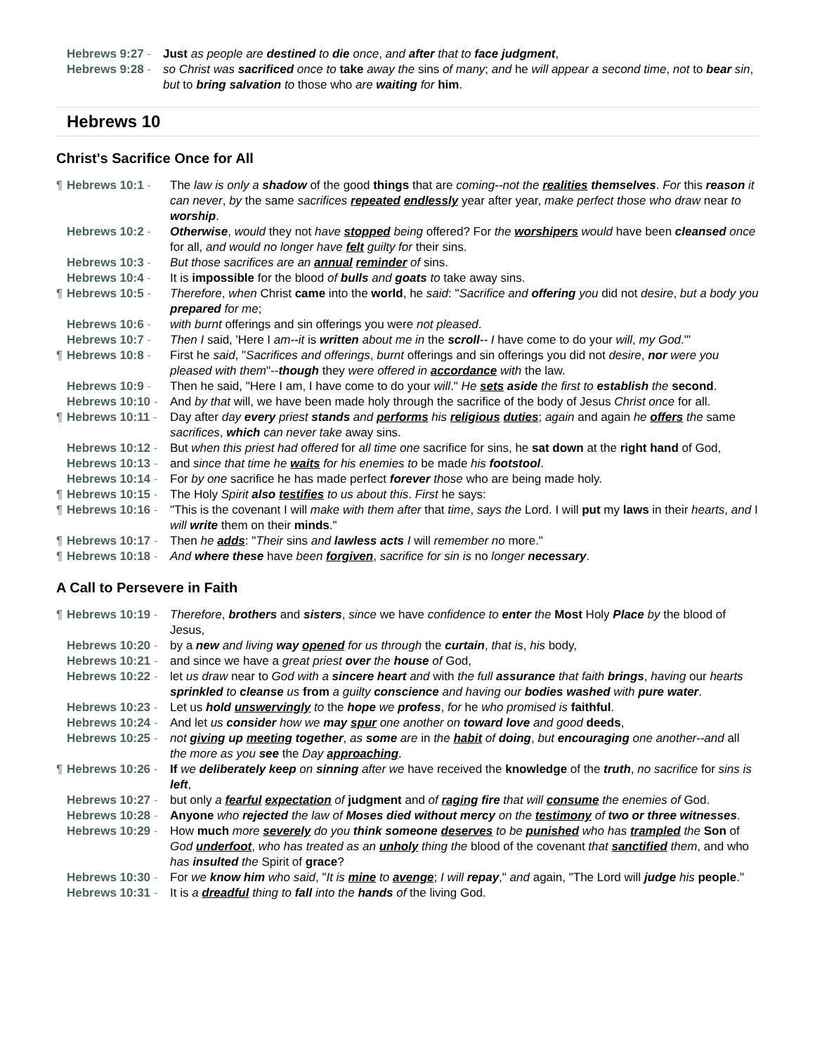Hebrews 9:27 - Just as people are destined to die once, and after that to face judgment,
Hebrews 9:28 - so Christ was sacrificed once to take away the sins of many; and he will appear a second time, not to bear sin, but to bring salvation to those who are waiting for him.
Hebrews 10
Christ's Sacrifice Once for All
¶ Hebrews 10:1 - The law is only a shadow of the good things that are coming--not the realities themselves. For this reason it can never, by the same sacrifices repeated endlessly year after year, make perfect those who draw near to worship.
Hebrews 10:2 - Otherwise, would they not have stopped being offered? For the worshipers would have been cleansed once for all, and would no longer have felt guilty for their sins.
Hebrews 10:3 - But those sacrifices are an annual reminder of sins.
Hebrews 10:4 - It is impossible for the blood of bulls and goats to take away sins.
¶ Hebrews 10:5 - Therefore, when Christ came into the world, he said: "Sacrifice and offering you did not desire, but a body you prepared for me;
Hebrews 10:6 - with burnt offerings and sin offerings you were not pleased.
Hebrews 10:7 - Then I said, 'Here I am--it is written about me in the scroll-- I have come to do your will, my God.'"
¶ Hebrews 10:8 - First he said, "Sacrifices and offerings, burnt offerings and sin offerings you did not desire, nor were you pleased with them"--though they were offered in accordance with the law.
Hebrews 10:9 - Then he said, "Here I am, I have come to do your will." He sets aside the first to establish the second.
Hebrews 10:10 - And by that will, we have been made holy through the sacrifice of the body of Jesus Christ once for all.
¶ Hebrews 10:11 - Day after day every priest stands and performs his religious duties; again and again he offers the same sacrifices, which can never take away sins.
Hebrews 10:12 - But when this priest had offered for all time one sacrifice for sins, he sat down at the right hand of God,
Hebrews 10:13 - and since that time he waits for his enemies to be made his footstool.
Hebrews 10:14 - For by one sacrifice he has made perfect forever those who are being made holy.
¶ Hebrews 10:15 - The Holy Spirit also testifies to us about this. First he says:
¶ Hebrews 10:16 - "This is the covenant I will make with them after that time, says the Lord. I will put my laws in their hearts, and I will write them on their minds."
¶ Hebrews 10:17 - Then he adds: "Their sins and lawless acts I will remember no more."
¶ Hebrews 10:18 - And where these have been forgiven, sacrifice for sin is no longer necessary.
A Call to Persevere in Faith
¶ Hebrews 10:19 - Therefore, brothers and sisters, since we have confidence to enter the Most Holy Place by the blood of Jesus,
Hebrews 10:20 - by a new and living way opened for us through the curtain, that is, his body,
Hebrews 10:21 - and since we have a great priest over the house of God,
Hebrews 10:22 - let us draw near to God with a sincere heart and with the full assurance that faith brings, having our hearts sprinkled to cleanse us from a guilty conscience and having our bodies washed with pure water.
Hebrews 10:23 - Let us hold unswervingly to the hope we profess, for he who promised is faithful.
Hebrews 10:24 - And let us consider how we may spur one another on toward love and good deeds,
Hebrews 10:25 - not giving up meeting together, as some are in the habit of doing, but encouraging one another--and all the more as you see the Day approaching.
¶ Hebrews 10:26 - If we deliberately keep on sinning after we have received the knowledge of the truth, no sacrifice for sins is left,
Hebrews 10:27 - but only a fearful expectation of judgment and of raging fire that will consume the enemies of God.
Hebrews 10:28 - Anyone who rejected the law of Moses died without mercy on the testimony of two or three witnesses.
Hebrews 10:29 - How much more severely do you think someone deserves to be punished who has trampled the Son of God underfoot, who has treated as an unholy thing the blood of the covenant that sanctified them, and who has insulted the Spirit of grace?
Hebrews 10:30 - For we know him who said, "It is mine to avenge; I will repay," and again, "The Lord will judge his people."
Hebrews 10:31 - It is a dreadful thing to fall into the hands of the living God.